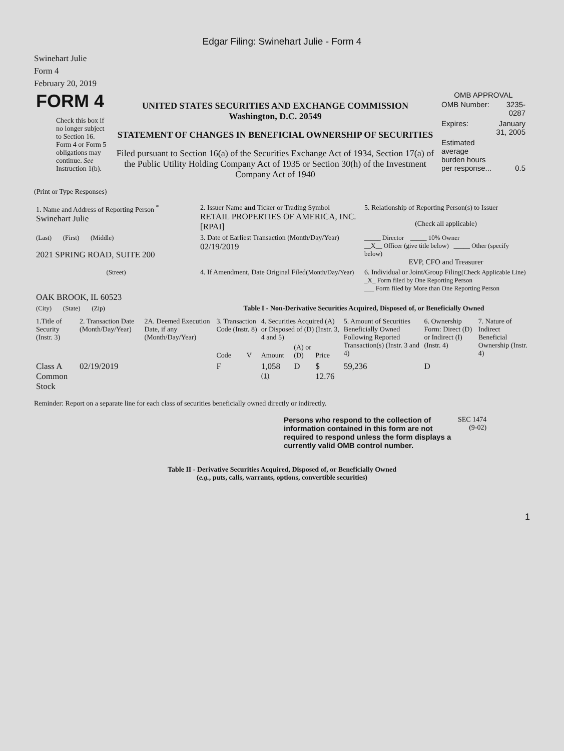Edgar Filing: Swinehart Julie - Form 4
Swinehart Julie
Form 4
February 20, 2019
| FORM 4 Check this box if no longer subject to Section 16. Form 4 or Form 5 obligations may continue. See Instruction 1(b). | UNITED STATES SECURITIES AND EXCHANGE COMMISSION Washington, D.C. 20549 STATEMENT OF CHANGES IN BENEFICIAL OWNERSHIP OF SECURITIES Filed pursuant to Section 16(a) of the Securities Exchange Act of 1934, Section 17(a) of the Public Utility Holding Company Act of 1935 or Section 30(h) of the Investment Company Act of 1940 | OMB APPROVAL / OMB Number: / 3235-0287 / / Expires: / January 31, 2005 / / Estimated average burden hours per response... / 0.5 / |
(Print or Type Responses)
| 1. Name and Address of Reporting Person <sup>*</sup> Swinehart Julie | 2. Issuer Name and Ticker or Trading Symbol RETAIL PROPERTIES OF AMERICA, INC. [RPAI] | 5. Relationship of Reporting Person(s) to Issuer (Check all applicable) |
| (Last) (First) (Middle) 2021 SPRING ROAD, SUITE 200 | 3. Date of Earliest Transaction (Month/Day/Year) 02/19/2019 | _____ Director _____ 10% Owner __X__ Officer (give title below) _____ Other (specify below) EVP, CFO and Treasurer |
| (Street) OAK BROOK, IL 60523 | 4. If Amendment, Date Original Filed (Month/Day/Year) | 6. Individual or Joint/Group Filing (Check Applicable Line) _X_ Form filed by One Reporting Person ___ Form filed by More than One Reporting Person |
| (City) (State) (Zip) | Table I - Non-Derivative Securities Acquired, Disposed of, or Beneficially Owned | |
| 1.Title of Security (Instr. 3) | 2. Transaction Date (Month/Day/Year) | 2A. Deemed Execution Date, if any (Month/Day/Year) | 3. Transaction Code (Instr. 8) | | 4. Securities Acquired (A) or Disposed of (D) (Instr. 3, 4 and 5) | | | 5. Amount of Securities Beneficially Owned Following Reported Transaction(s) (Instr. 3 and 4) | 6. Ownership Form: Direct (D) or Indirect (I) (Instr. 4) | 7. Nature of Indirect Beneficial Ownership (Instr. 4) |
| --- | --- | --- | --- | --- | --- | --- | --- | --- | --- | --- |
| | | | Code | V | Amount | (A) or (D) | Price | | | |
| Class A Common Stock | 02/19/2019 | | F | | 1,058 <sup>(1)</sup> | D | $ 12.76 | 59,236 | D | |
Reminder: Report on a separate line for each class of securities beneficially owned directly or indirectly.
| Persons who respond to the collection of information contained in this form are not required to respond unless the form displays a currently valid OMB control number. | SEC 1474 (9-02) |
Table II - Derivative Securities Acquired, Disposed of, or Beneficially Owned
(e.g., puts, calls, warrants, options, convertible securities)
1